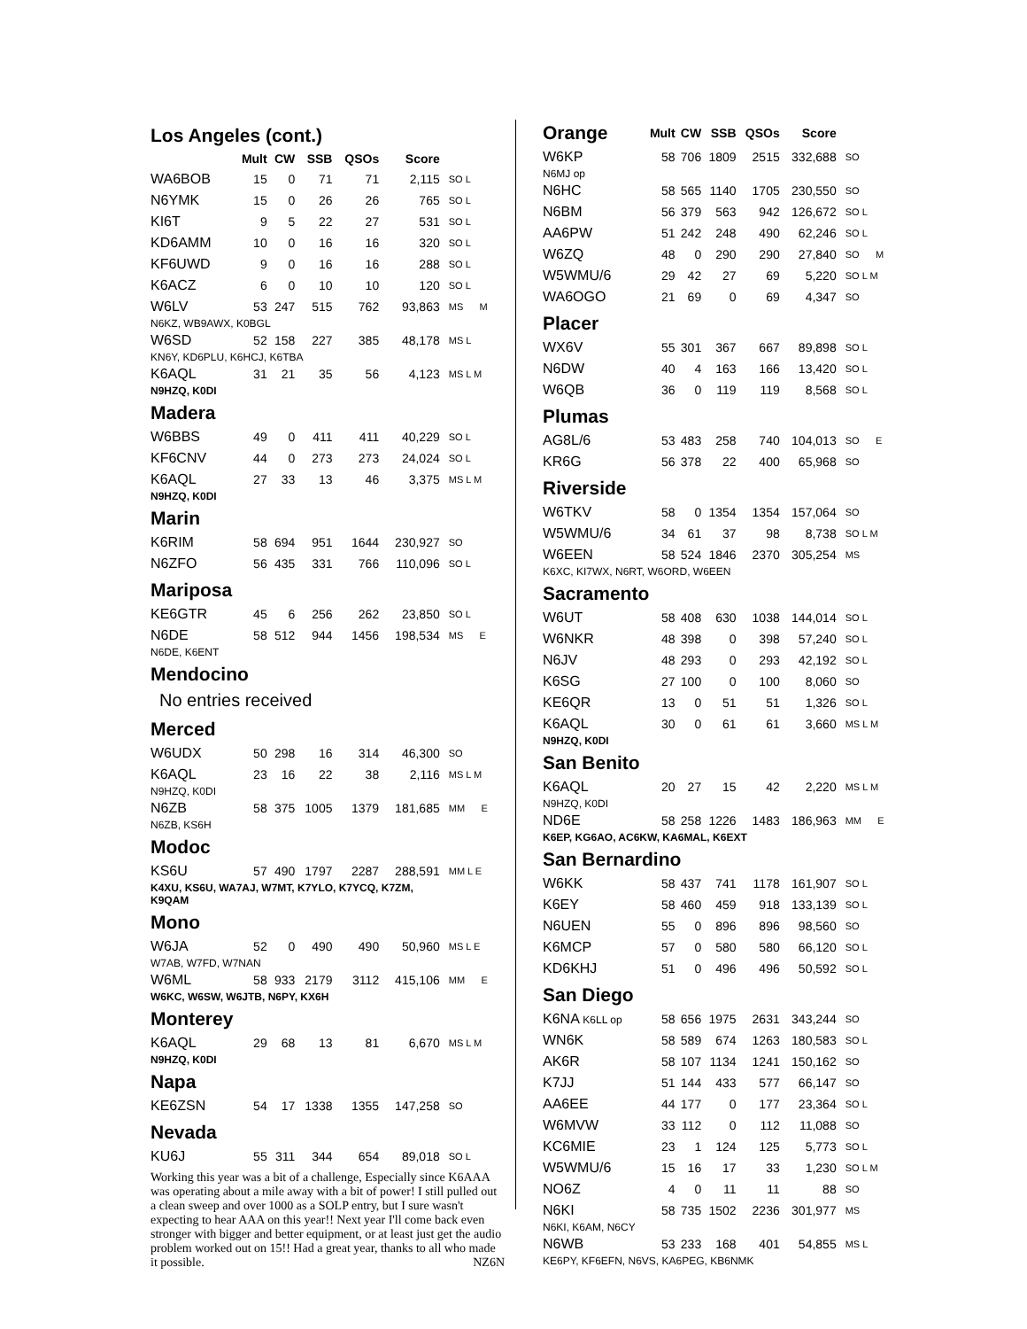| Los Angeles (cont.) | | | | | | |
| | Mult | CW | SSB | QSOs | Score | |
| WA6BOB | 15 | 0 | 71 | 71 | 2,115 | SO L |
| N6YMK | 15 | 0 | 26 | 26 | 765 | SO L |
| KI6T | 9 | 5 | 22 | 27 | 531 | SO L |
| KD6AMM | 10 | 0 | 16 | 16 | 320 | SO L |
| KF6UWD | 9 | 0 | 16 | 16 | 288 | SO L |
| K6ACZ | 6 | 0 | 10 | 10 | 120 | SO L |
| W6LV | 53 | 247 | 515 | 762 | 93,863 | MS M |
| N6KZ, WB9AWX, K0BGL | | | | | | |
| W6SD | 52 | 158 | 227 | 385 | 48,178 | MS L |
| KN6Y, KD6PLU, K6HCJ, K6TBA | | | | | | |
| K6AQL | 31 | 21 | 35 | 56 | 4,123 | MS L M |
| N9HZQ, K0DI | | | | | | |
| Madera | | | | | | |
| W6BBS | 49 | 0 | 411 | 411 | 40,229 | SO L |
| KF6CNV | 44 | 0 | 273 | 273 | 24,024 | SO L |
| K6AQL | 27 | 33 | 13 | 46 | 3,375 | MS L M |
| N9HZQ, K0DI | | | | | | |
| Marin | | | | | | |
| K6RIM | 58 | 694 | 951 | 1644 | 230,927 | SO |
| N6ZFO | 56 | 435 | 331 | 766 | 110,096 | SO L |
| Mariposa | | | | | | |
| KE6GTR | 45 | 6 | 256 | 262 | 23,850 | SO L |
| N6DE | 58 | 512 | 944 | 1456 | 198,534 | MS E |
| N6DE, K6ENT | | | | | | |
| Mendocino | | | | | | |
| No entries received | | | | | | |
| Merced | | | | | | |
| W6UDX | 50 | 298 | 16 | 314 | 46,300 | SO |
| K6AQL | 23 | 16 | 22 | 38 | 2,116 | MS L M |
| N9HZQ, K0DI | | | | | | |
| N6ZB | 58 | 375 | 1005 | 1379 | 181,685 | MM E |
| N6ZB, KS6H | | | | | | |
| Modoc | | | | | | |
| KS6U | 57 | 490 | 1797 | 2287 | 288,591 | MM L E |
| K4XU, KS6U, WA7AJ, W7MT, K7YLO, K7YCQ, K7ZM, K9QAM | | | | | | |
| Mono | | | | | | |
| W6JA | 52 | 0 | 490 | 490 | 50,960 | MS L E |
| W7AB, W7FD, W7NAN | | | | | | |
| W6ML | 58 | 933 | 2179 | 3112 | 415,106 | MM E |
| W6KC, W6SW, W6JTB, N6PY, KX6H | | | | | | |
| Monterey | | | | | | |
| K6AQL | 29 | 68 | 13 | 81 | 6,670 | MS L M |
| N9HZQ, K0DI | | | | | | |
| Napa | | | | | | |
| KE6ZSN | 54 | 17 | 1338 | 1355 | 147,258 | SO |
| Nevada | | | | | | |
| KU6J | 55 | 311 | 344 | 654 | 89,018 | SO L |
Working this year was a bit of a challenge, Especially since K6AAA was operating about a mile away with a bit of power! I still pulled out a clean sweep and over 1000 as a SOLP entry, but I sure wasn't expecting to hear AAA on this year!! Next year I'll come back even stronger with bigger and better equipment, or at least just get the audio problem worked out on 15!! Had a great year, thanks to all who made it possible. NZ6N
| Orange | Mult | CW | SSB | QSOs | Score | |
| W6KP | 58 | 706 | 1809 | 2515 | 332,688 | SO |
| N6MJ op | | | | | | |
| N6HC | 58 | 565 | 1140 | 1705 | 230,550 | SO |
| N6BM | 56 | 379 | 563 | 942 | 126,672 | SO L |
| AA6PW | 51 | 242 | 248 | 490 | 62,246 | SO L |
| W6ZQ | 48 | 0 | 290 | 290 | 27,840 | SO M |
| W5WMU/6 | 29 | 42 | 27 | 69 | 5,220 | SO L M |
| WA6OGO | 21 | 69 | 0 | 69 | 4,347 | SO |
| Placer | | | | | | |
| WX6V | 55 | 301 | 367 | 667 | 89,898 | SO L |
| N6DW | 40 | 4 | 163 | 166 | 13,420 | SO L |
| W6QB | 36 | 0 | 119 | 119 | 8,568 | SO L |
| Plumas | | | | | | |
| AG8L/6 | 53 | 483 | 258 | 740 | 104,013 | SO E |
| KR6G | 56 | 378 | 22 | 400 | 65,968 | SO |
| Riverside | | | | | | |
| W6TKV | 58 | 0 | 1354 | 1354 | 157,064 | SO |
| W5WMU/6 | 34 | 61 | 37 | 98 | 8,738 | SO L M |
| W6EEN | 58 | 524 | 1846 | 2370 | 305,254 | MS |
| K6XC, KI7WX, N6RT, W6ORD, W6EEN | | | | | | |
| Sacramento | | | | | | |
| W6UT | 58 | 408 | 630 | 1038 | 144,014 | SO L |
| W6NKR | 48 | 398 | 0 | 398 | 57,240 | SO L |
| N6JV | 48 | 293 | 0 | 293 | 42,192 | SO L |
| K6SG | 27 | 100 | 0 | 100 | 8,060 | SO |
| KE6QR | 13 | 0 | 51 | 51 | 1,326 | SO L |
| K6AQL | 30 | 0 | 61 | 61 | 3,660 | MS L M |
| N9HZQ, K0DI | | | | | | |
| San Benito | | | | | | |
| K6AQL | 20 | 27 | 15 | 42 | 2,220 | MS L M |
| N9HZQ, K0DI | | | | | | |
| ND6E | 58 | 258 | 1226 | 1483 | 186,963 | MM E |
| K6EP, KG6AO, AC6KW, KA6MAL, K6EXT | | | | | | |
| San Bernardino | | | | | | |
| W6KK | 58 | 437 | 741 | 1178 | 161,907 | SO L |
| K6EY | 58 | 460 | 459 | 918 | 133,139 | SO L |
| N6UEN | 55 | 0 | 896 | 896 | 98,560 | SO |
| K6MCP | 57 | 0 | 580 | 580 | 66,120 | SO L |
| KD6KHJ | 51 | 0 | 496 | 496 | 50,592 | SO L |
| San Diego | | | | | | |
| K6NA K6LL op | 58 | 656 | 1975 | 2631 | 343,244 | SO |
| WN6K | 58 | 589 | 674 | 1263 | 180,583 | SO L |
| AK6R | 58 | 107 | 1134 | 1241 | 150,162 | SO |
| K7JJ | 51 | 144 | 433 | 577 | 66,147 | SO |
| AA6EE | 44 | 177 | 0 | 177 | 23,364 | SO L |
| W6MVW | 33 | 112 | 0 | 112 | 11,088 | SO |
| KC6MIE | 23 | 1 | 124 | 125 | 5,773 | SO L |
| W5WMU/6 | 15 | 16 | 17 | 33 | 1,230 | SO L M |
| NO6Z | 4 | 0 | 11 | 11 | 88 | SO |
| N6KI | 58 | 735 | 1502 | 2236 | 301,977 | MS |
| N6KI, K6AM, N6CY | | | | | | |
| N6WB | 53 | 233 | 168 | 401 | 54,855 | MS L |
| KE6PY, KF6EFN, N6VS, KA6PEG, KB6NMK | | | | | | |